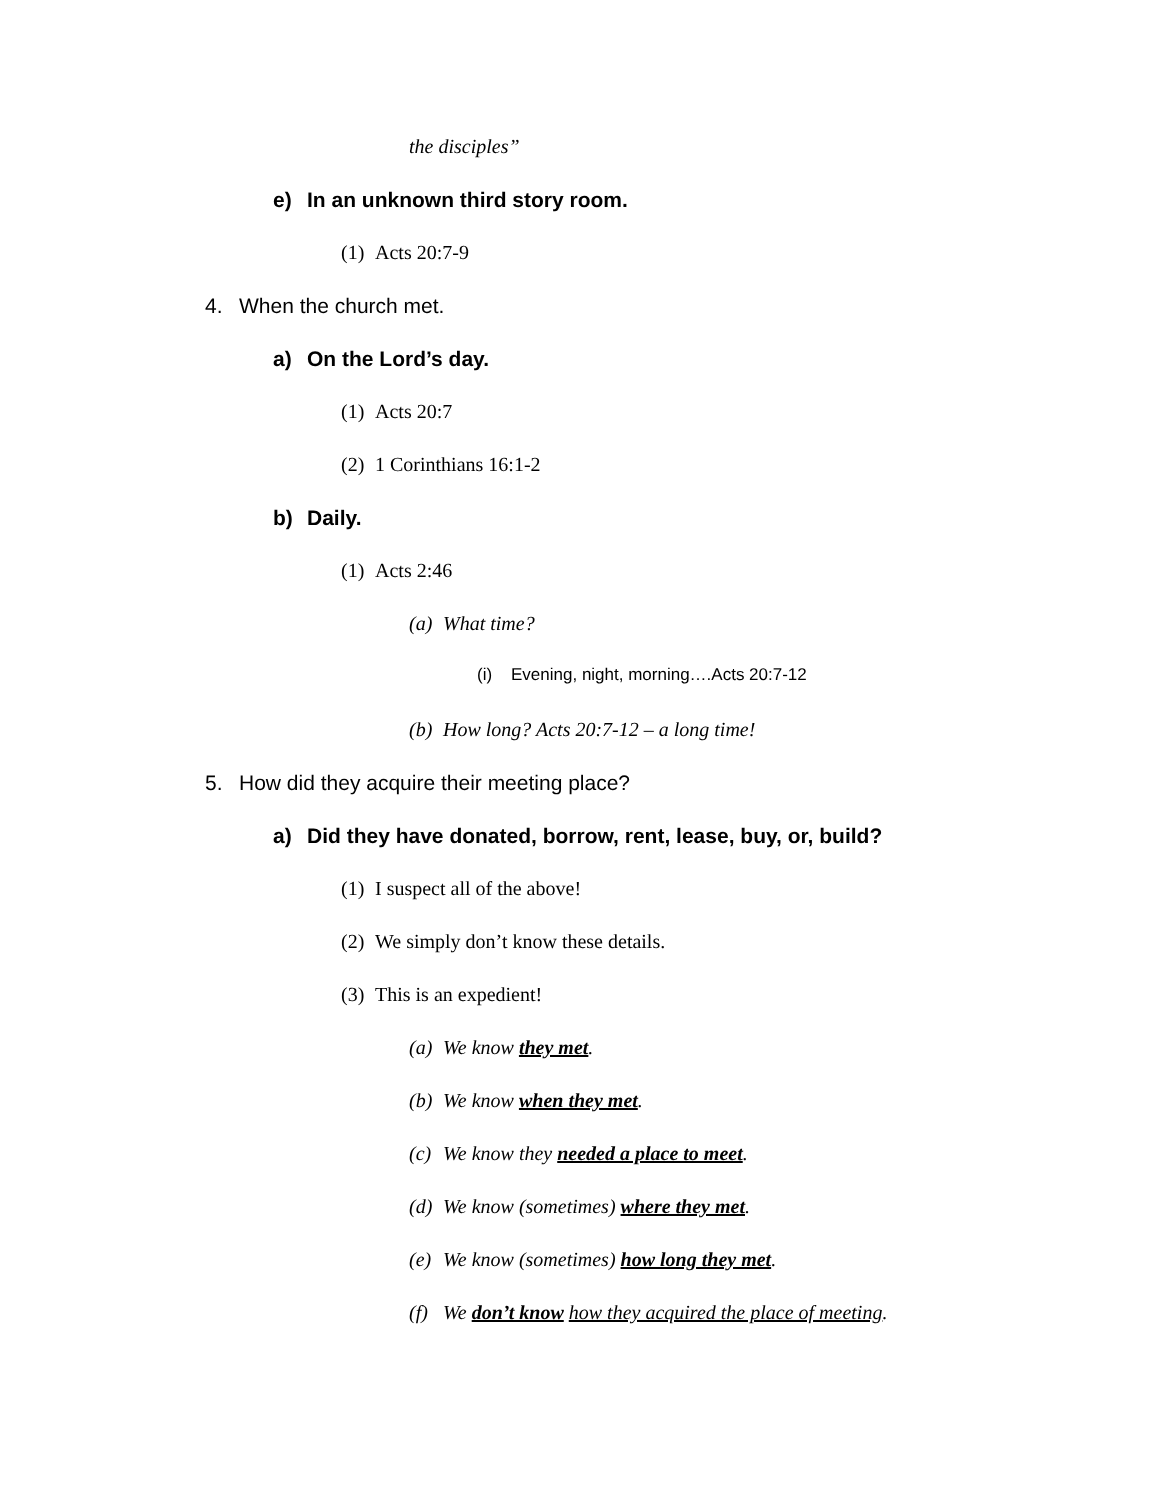the disciples”
e) In an unknown third story room.
(1) Acts 20:7-9
4. When the church met.
a) On the Lord’s day.
(1) Acts 20:7
(2) 1 Corinthians 16:1-2
b) Daily.
(1) Acts 2:46
(a) What time?
(i) Evening, night, morning….Acts 20:7-12
(b) How long? Acts 20:7-12 – a long time!
5. How did they acquire their meeting place?
a) Did they have donated, borrow, rent, lease, buy, or, build?
(1) I suspect all of the above!
(2) We simply don’t know these details.
(3) This is an expedient!
(a) We know they met.
(b) We know when they met.
(c) We know they needed a place to meet.
(d) We know (sometimes) where they met.
(e) We know (sometimes) how long they met.
(f) We don’t know how they acquired the place of meeting.